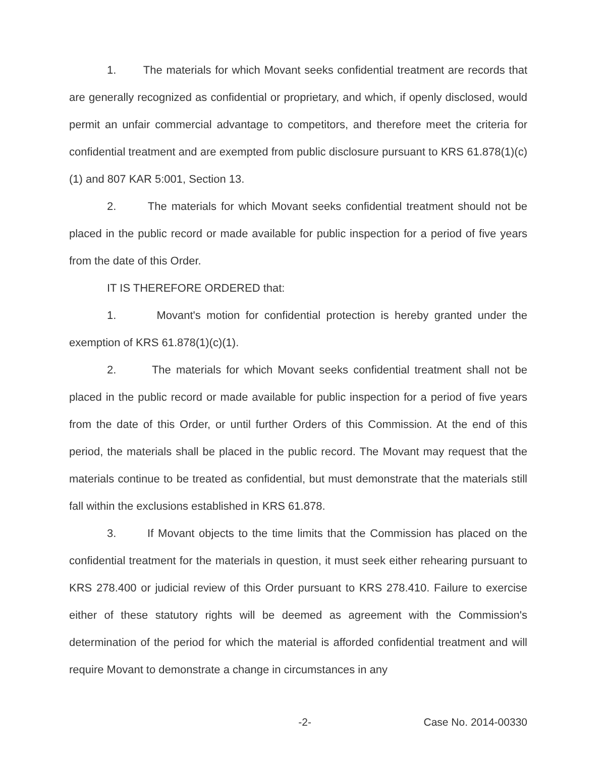1. The materials for which Movant seeks confidential treatment are records that are generally recognized as confidential or proprietary, and which, if openly disclosed, would permit an unfair commercial advantage to competitors, and therefore meet the criteria for confidential treatment and are exempted from public disclosure pursuant to KRS 61.878(1)(c)(1) and 807 KAR 5:001, Section 13.
2. The materials for which Movant seeks confidential treatment should not be placed in the public record or made available for public inspection for a period of five years from the date of this Order.
IT IS THEREFORE ORDERED that:
1. Movant's motion for confidential protection is hereby granted under the exemption of KRS 61.878(1)(c)(1).
2. The materials for which Movant seeks confidential treatment shall not be placed in the public record or made available for public inspection for a period of five years from the date of this Order, or until further Orders of this Commission. At the end of this period, the materials shall be placed in the public record. The Movant may request that the materials continue to be treated as confidential, but must demonstrate that the materials still fall within the exclusions established in KRS 61.878.
3. If Movant objects to the time limits that the Commission has placed on the confidential treatment for the materials in question, it must seek either rehearing pursuant to KRS 278.400 or judicial review of this Order pursuant to KRS 278.410. Failure to exercise either of these statutory rights will be deemed as agreement with the Commission's determination of the period for which the material is afforded confidential treatment and will require Movant to demonstrate a change in circumstances in any
-2- Case No. 2014-00330